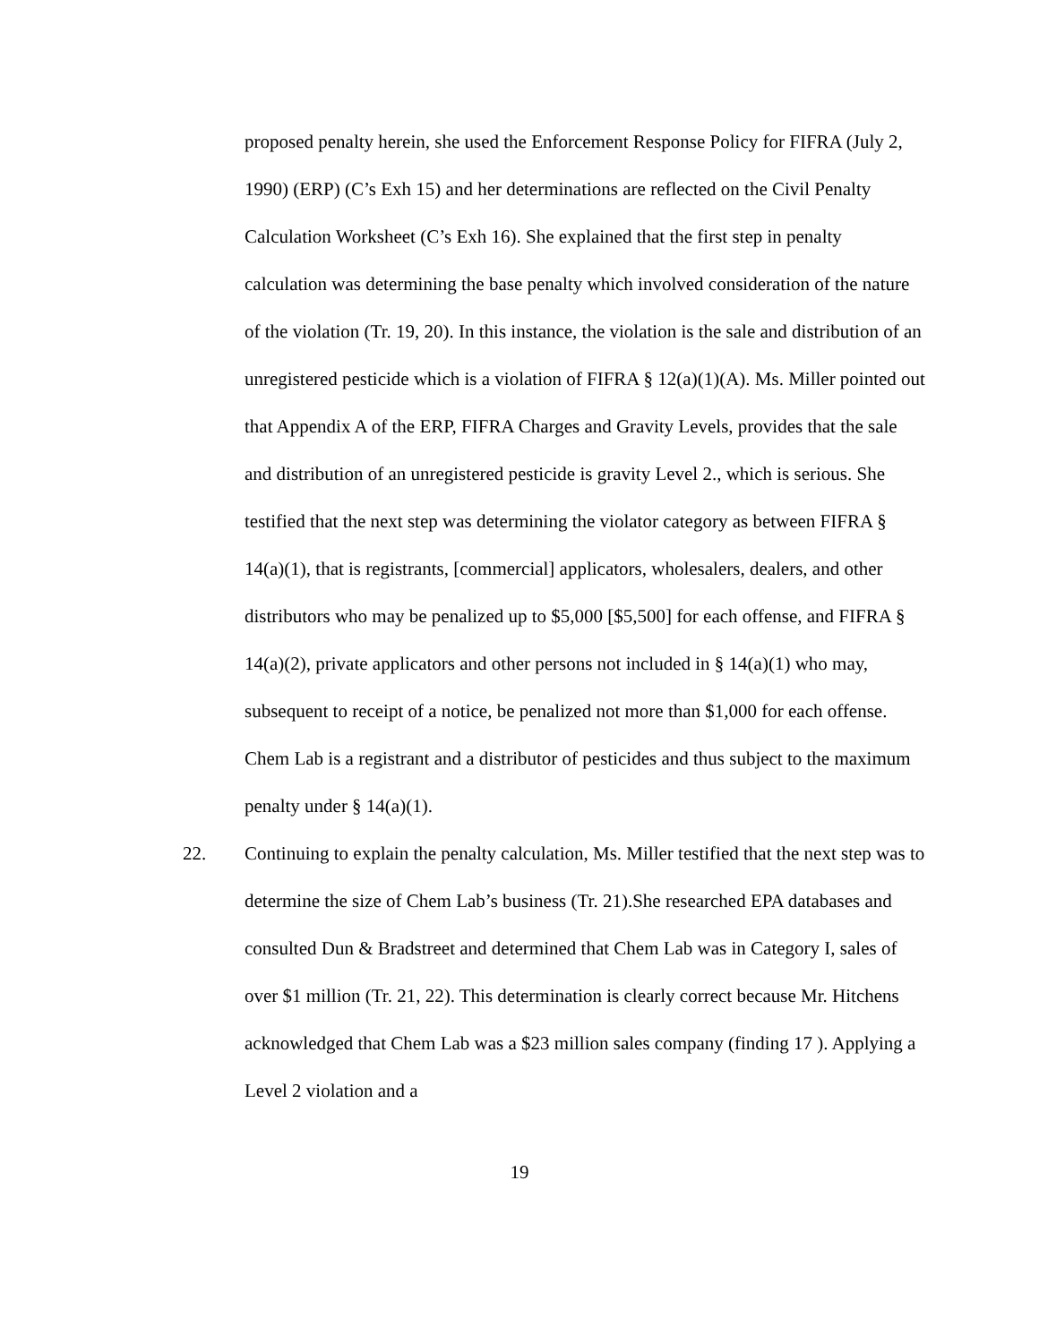proposed penalty herein, she used the Enforcement Response Policy for FIFRA (July 2, 1990) (ERP) (C’s Exh 15) and her determinations are reflected on the Civil Penalty Calculation Worksheet (C’s Exh 16). She explained that the first step in penalty calculation was determining the base penalty which involved consideration of the nature of the violation (Tr. 19, 20). In this instance, the violation is the sale and distribution of an unregistered pesticide which is a violation of FIFRA § 12(a)(1)(A). Ms. Miller pointed out that Appendix A of the ERP, FIFRA Charges and Gravity Levels, provides that the sale and distribution of an unregistered pesticide is gravity Level 2., which is serious. She testified that the next step was determining the violator category as between FIFRA § 14(a)(1), that is registrants, [commercial] applicators, wholesalers, dealers, and other distributors who may be penalized up to $5,000 [$5,500] for each offense, and FIFRA § 14(a)(2), private applicators and other persons not included in § 14(a)(1) who may, subsequent to receipt of a notice, be penalized not more than $1,000 for each offense. Chem Lab is a registrant and a distributor of pesticides and thus subject to the maximum penalty under § 14(a)(1).
22. Continuing to explain the penalty calculation, Ms. Miller testified that the next step was to determine the size of Chem Lab’s business (Tr. 21).She researched EPA databases and consulted Dun & Bradstreet and determined that Chem Lab was in Category I, sales of over $1 million (Tr. 21, 22). This determination is clearly correct because Mr. Hitchens acknowledged that Chem Lab was a $23 million sales company (finding 17 ). Applying a Level 2 violation and a
19